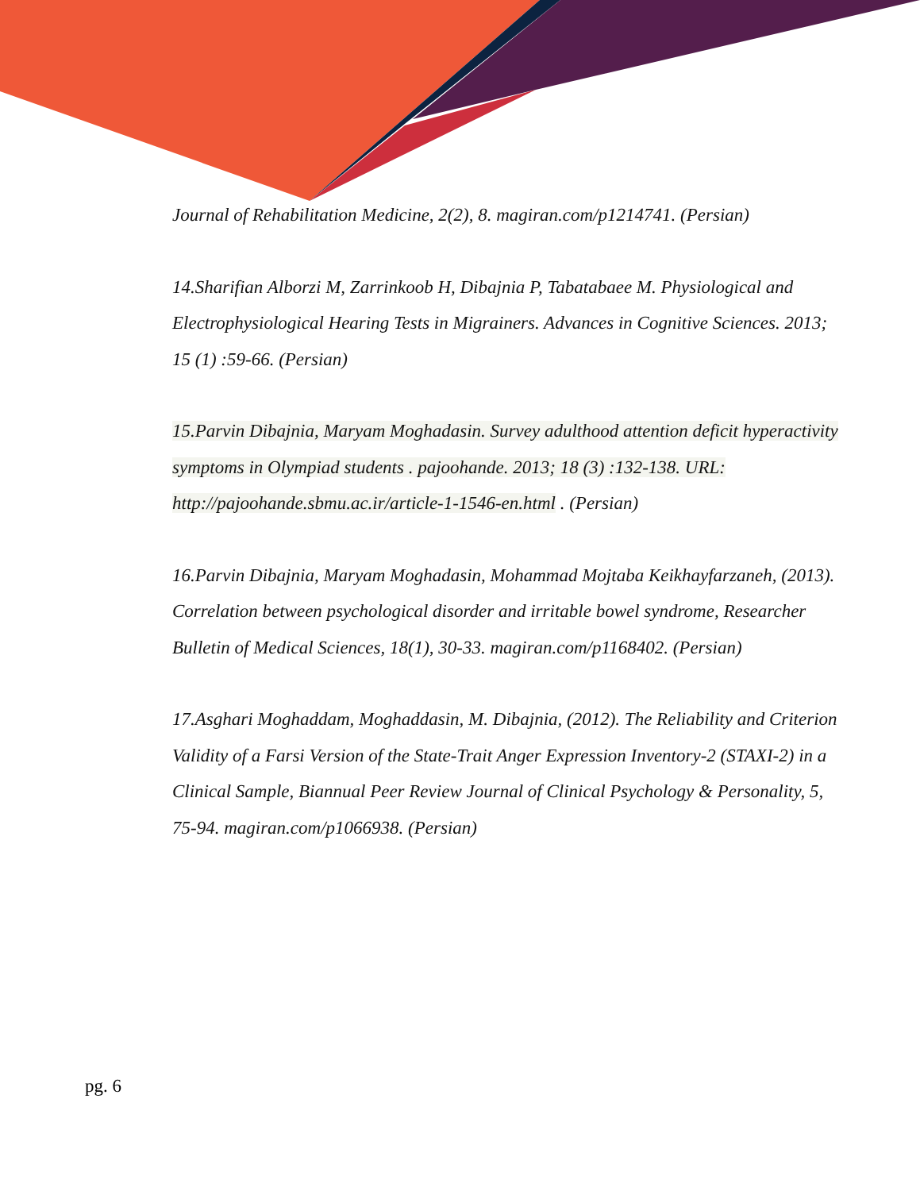Journal of Rehabilitation Medicine, 2(2), 8. magiran.com/p1214741. (Persian)
14.Sharifian Alborzi M, Zarrinkoob H, Dibajnia P, Tabatabaee M. Physiological and Electrophysiological Hearing Tests in Migrainers. Advances in Cognitive Sciences. 2013; 15 (1) :59-66. (Persian)
15.Parvin Dibajnia, Maryam Moghadasin. Survey adulthood attention deficit hyperactivity symptoms in Olympiad students . pajoohande. 2013; 18 (3) :132-138. URL: http://pajoohande.sbmu.ac.ir/article-1-1546-en.html . (Persian)
16.Parvin Dibajnia, Maryam Moghadasin, Mohammad Mojtaba Keikhayfarzaneh, (2013). Correlation between psychological disorder and irritable bowel syndrome, Researcher Bulletin of Medical Sciences, 18(1), 30-33. magiran.com/p1168402. (Persian)
17.Asghari Moghaddam, Moghaddasin, M. Dibajnia, (2012). The Reliability and Criterion Validity of a Farsi Version of the State-Trait Anger Expression Inventory-2 (STAXI-2) in a Clinical Sample, Biannual Peer Review Journal of Clinical Psychology & Personality, 5, 75-94. magiran.com/p1066938. (Persian)
pg. 6